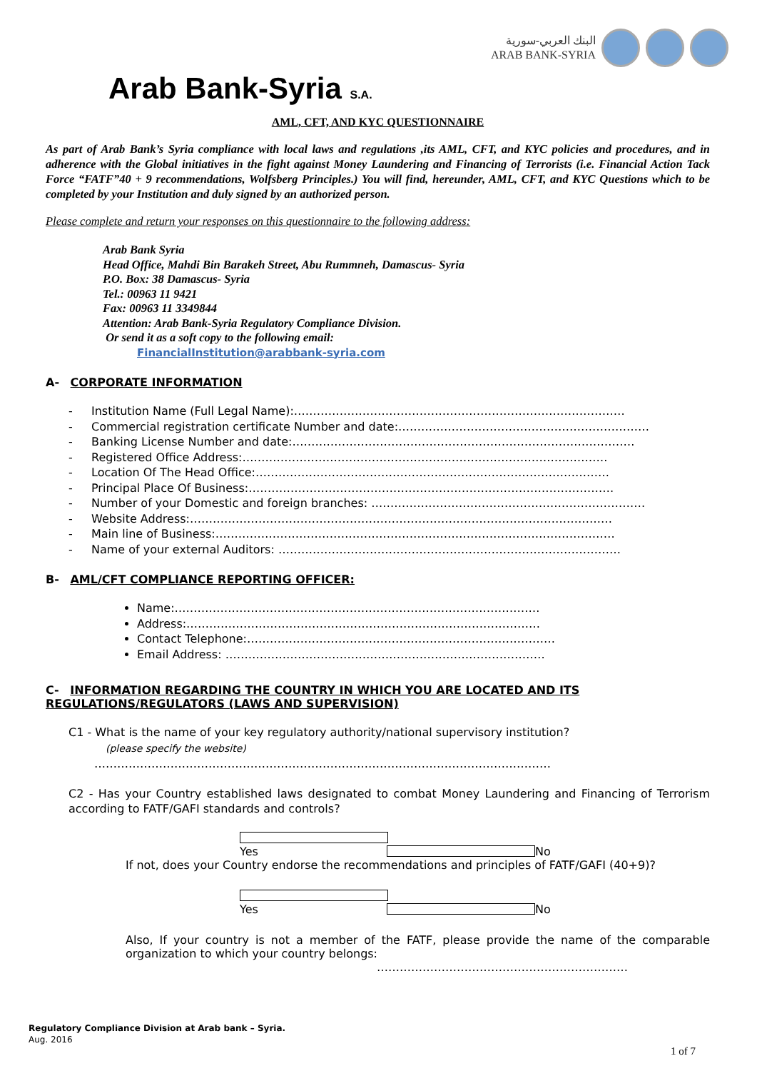البنك العربي-سورية
ARAB BANK-SYRIA
Arab Bank-Syria S.A.
AML, CFT, AND KYC QUESTIONNAIRE
As part of Arab Bank’s Syria compliance with local laws and regulations ,its AML, CFT, and KYC policies and procedures, and in adherence with the Global initiatives in the fight against Money Laundering and Financing of Terrorists (i.e. Financial Action Tack Force “FATF”40 + 9 recommendations, Wolfsberg Principles.) You will find, hereunder, AML, CFT, and KYC Questions which to be completed by your Institution and duly signed by an authorized person.
Please complete and return your responses on this questionnaire to the following address:
Arab Bank Syria
Head Office, Mahdi Bin Barakeh Street, Abu Rummneh, Damascus- Syria
P.O. Box: 38 Damascus- Syria
Tel.: 00963 11 9421
Fax: 00963 11 3349844
Attention: Arab Bank-Syria Regulatory Compliance Division.
Or send it as a soft copy to the following email:
FinancialInstitution@arabbank-syria.com
A- CORPORATE INFORMATION
- Institution Name (Full Legal Name):……………………………………………………………………………
- Commercial registration certificate Number and date:…………………………………………………………
- Banking License Number and date:………………………………………………………………………………
- Registered Office Address:……………………………………………………………………………………
- Location Of The Head Office:…………………………………………………………………………………
- Principal Place Of Business:……………………………………………………………………………………
- Number of your Domestic and foreign branches: ………………………………………………………………
- Website Address:…………………………………………………………………………………………………
- Main line of Business:……………………………………………………………………………………………
- Name of your external Auditors: ………………………………………………………………………………
B- AML/CFT COMPLIANCE REPORTING OFFICER:
Name:……………………………………………………………………………………
Address:…………………………………………………………………………………
Contact Telephone:………………………………………………………………………
Email Address: …………………………………………………………………………
C- INFORMATION REGARDING THE COUNTRY IN WHICH YOU ARE LOCATED AND ITS REGULATIONS/REGULATORS (LAWS AND SUPERVISION)
C1 - What is the name of your key regulatory authority/national supervisory institution?
(please specify the website)
…………………………………………………………………………………………………………
C2 - Has your Country established laws designated to combat Money Laundering and Financing of Terrorism according to FATF/GAFI standards and controls?
Yes No
If not, does your Country endorse the recommendations and principles of FATF/GAFI (40+9)?
Yes No
Also, If your country is not a member of the FATF, please provide the name of the comparable organization to which your country belongs:
…………………………………………………………
Regulatory Compliance Division at Arab bank – Syria.
Aug. 2016
1 of 7